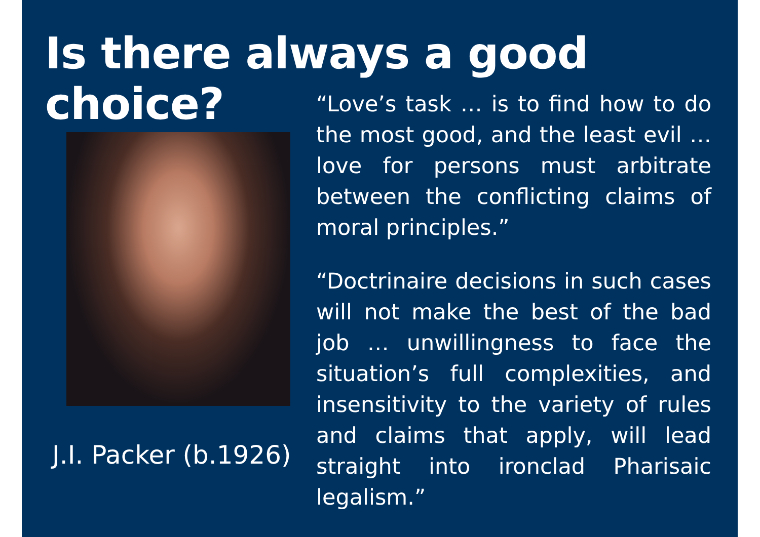Is there always a good choice?
J.I. Packer (b.1926)
“Love’s task … is to find how to do the most good, and the least evil … love for persons must arbitrate between the conflicting claims of moral principles.”
“Doctrinaire decisions in such cases will not make the best of the bad job … unwillingness to face the situation’s full complexities, and insensitivity to the variety of rules and claims that apply, will lead straight into ironclad Pharisaic legalism.”